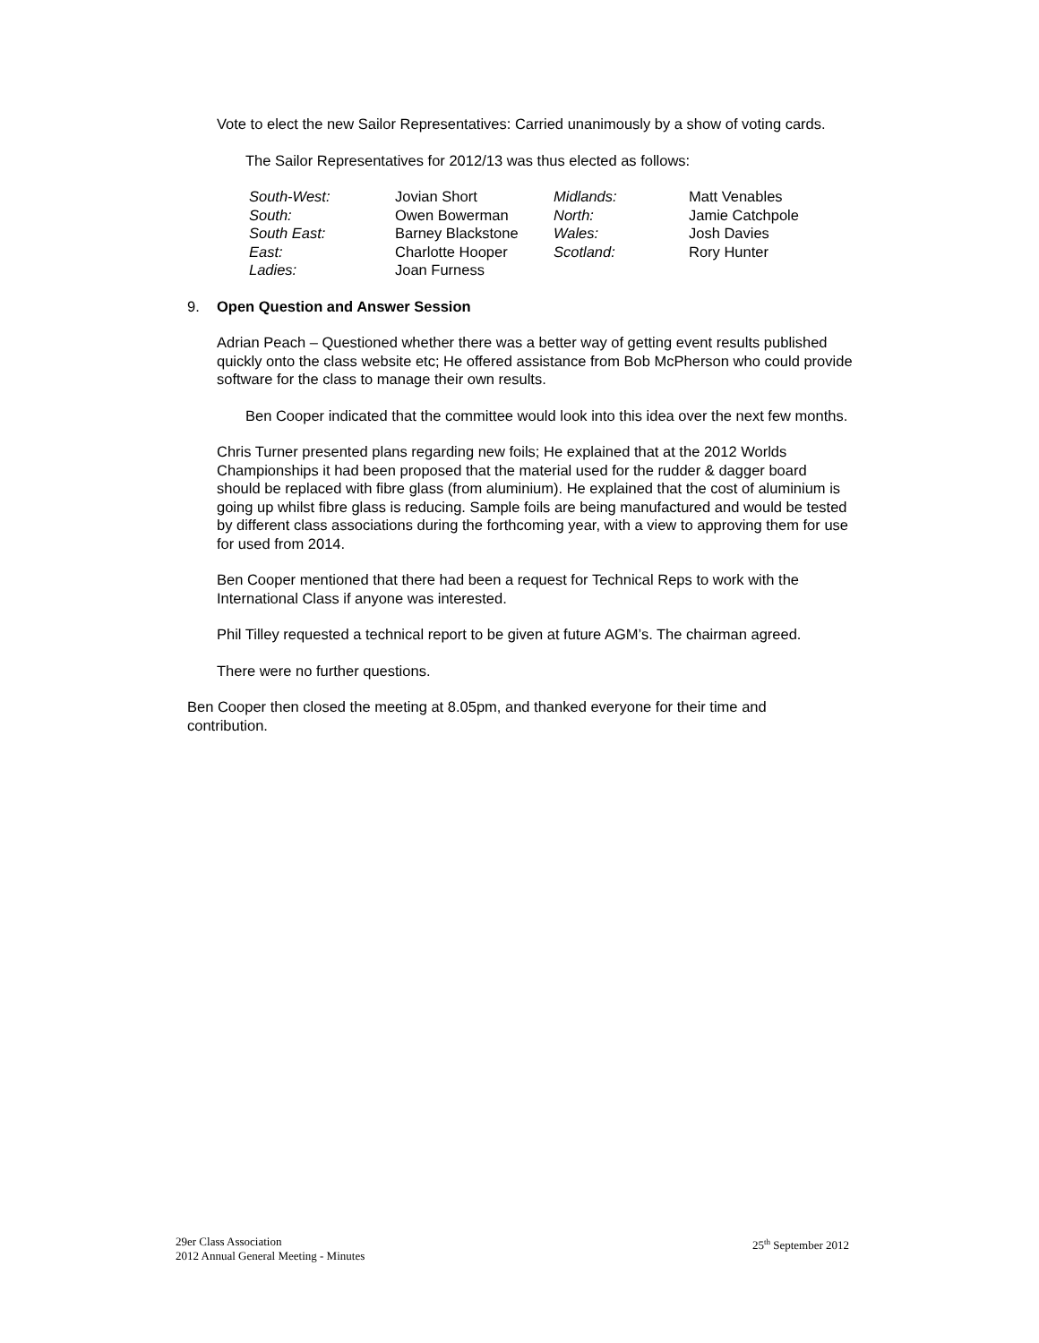Vote to elect the new Sailor Representatives: Carried unanimously by a show of voting cards.
The Sailor Representatives for 2012/13 was thus elected as follows:
| South-West: | Jovian Short | Midlands: | Matt Venables |
| South: | Owen Bowerman | North: | Jamie Catchpole |
| South East: | Barney Blackstone | Wales: | Josh Davies |
| East: | Charlotte Hooper | Scotland: | Rory Hunter |
| Ladies: | Joan Furness | | |
9. Open Question and Answer Session
Adrian Peach – Questioned whether there was a better way of getting event results published quickly onto the class website etc; He offered assistance from Bob McPherson who could provide software for the class to manage their own results.
Ben Cooper indicated that the committee would look into this idea over the next few months.
Chris Turner presented plans regarding new foils; He explained that at the 2012 Worlds Championships it had been proposed that the material used for the rudder & dagger board should be replaced with fibre glass (from aluminium). He explained that the cost of aluminium is going up whilst fibre glass is reducing. Sample foils are being manufactured and would be tested by different class associations during the forthcoming year, with a view to approving them for use for used from 2014.
Ben Cooper mentioned that there had been a request for Technical Reps to work with the International Class if anyone was interested.
Phil Tilley requested a technical report to be given at future AGM’s. The chairman agreed.
There were no further questions.
Ben Cooper then closed the meeting at 8.05pm, and thanked everyone for their time and contribution.
29er Class Association
2012 Annual General Meeting - Minutes
25<sup>th</sup> September 2012